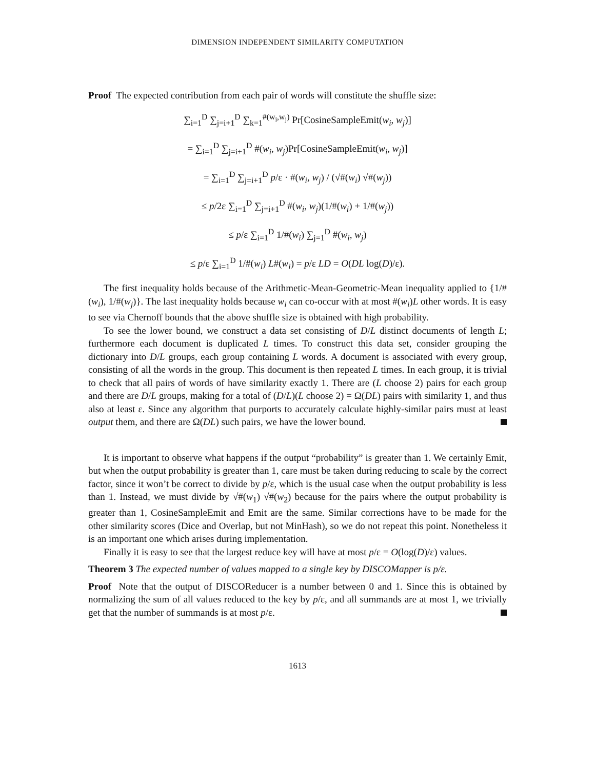DIMENSION INDEPENDENT SIMILARITY COMPUTATION
Proof The expected contribution from each pair of words will constitute the shuffle size:
∑<sub>i=1</sub><sup>D</sup> ∑<sub>j=i+1</sub><sup>D</sup> ∑<sub>k=1</sub><sup>#(w<sub>i</sub>,w<sub>j</sub>)</sup> Pr[CosineSampleEmit(w<sub>i</sub>, w<sub>j</sub>)]
= ∑<sub>i=1</sub><sup>D</sup> ∑<sub>j=i+1</sub><sup>D</sup> #(w<sub>i</sub>, w<sub>j</sub>)Pr[CosineSampleEmit(w<sub>i</sub>, w<sub>j</sub>)]
= ∑<sub>i=1</sub><sup>D</sup> ∑<sub>j=i+1</sub><sup>D</sup> p/ε · #(w<sub>i</sub>, w<sub>j</sub>) / (√#(w<sub>i</sub>) √#(w<sub>j</sub>))
≤ p/2ε ∑<sub>i=1</sub><sup>D</sup> ∑<sub>j=i+1</sub><sup>D</sup> #(w<sub>i</sub>, w<sub>j</sub>)(1/#(w<sub>i</sub>) + 1/#(w<sub>j</sub>))
≤ p/ε ∑<sub>i=1</sub><sup>D</sup> 1/#(w<sub>i</sub>) ∑<sub>j=1</sub><sup>D</sup> #(w<sub>i</sub>, w<sub>j</sub>)
≤ p/ε ∑<sub>i=1</sub><sup>D</sup> 1/#(w<sub>i</sub>) L#(w<sub>i</sub>) = p/ε LD = O(DL log(D)/ε).
The first inequality holds because of the Arithmetic-Mean-Geometric-Mean inequality applied to {1/#(w<sub>i</sub>), 1/#(w<sub>j</sub>)}. The last inequality holds because w<sub>i</sub> can co-occur with at most #(w<sub>i</sub>)L other words. It is easy to see via Chernoff bounds that the above shuffle size is obtained with high probability.
To see the lower bound, we construct a data set consisting of D/L distinct documents of length L; furthermore each document is duplicated L times. To construct this data set, consider grouping the dictionary into D/L groups, each group containing L words. A document is associated with every group, consisting of all the words in the group. This document is then repeated L times. In each group, it is trivial to check that all pairs of words of have similarity exactly 1. There are (L choose 2) pairs for each group and there are D/L groups, making for a total of (D/L)(L choose 2) = Ω(DL) pairs with similarity 1, and thus also at least ε. Since any algorithm that purports to accurately calculate highly-similar pairs must at least output them, and there are Ω(DL) such pairs, we have the lower bound.
It is important to observe what happens if the output “probability” is greater than 1. We certainly Emit, but when the output probability is greater than 1, care must be taken during reducing to scale by the correct factor, since it won’t be correct to divide by p/ε, which is the usual case when the output probability is less than 1. Instead, we must divide by √#(w<sub>1</sub>) √#(w<sub>2</sub>) because for the pairs where the output probability is greater than 1, CosineSampleEmit and Emit are the same. Similar corrections have to be made for the other similarity scores (Dice and Overlap, but not MinHash), so we do not repeat this point. Nonetheless it is an important one which arises during implementation.
Finally it is easy to see that the largest reduce key will have at most p/ε = O(log(D)/ε) values.
Theorem 3 The expected number of values mapped to a single key by DISCOMapper is p/ε.
Proof Note that the output of DISCOReducer is a number between 0 and 1. Since this is obtained by normalizing the sum of all values reduced to the key by p/ε, and all summands are at most 1, we trivially get that the number of summands is at most p/ε.
1613